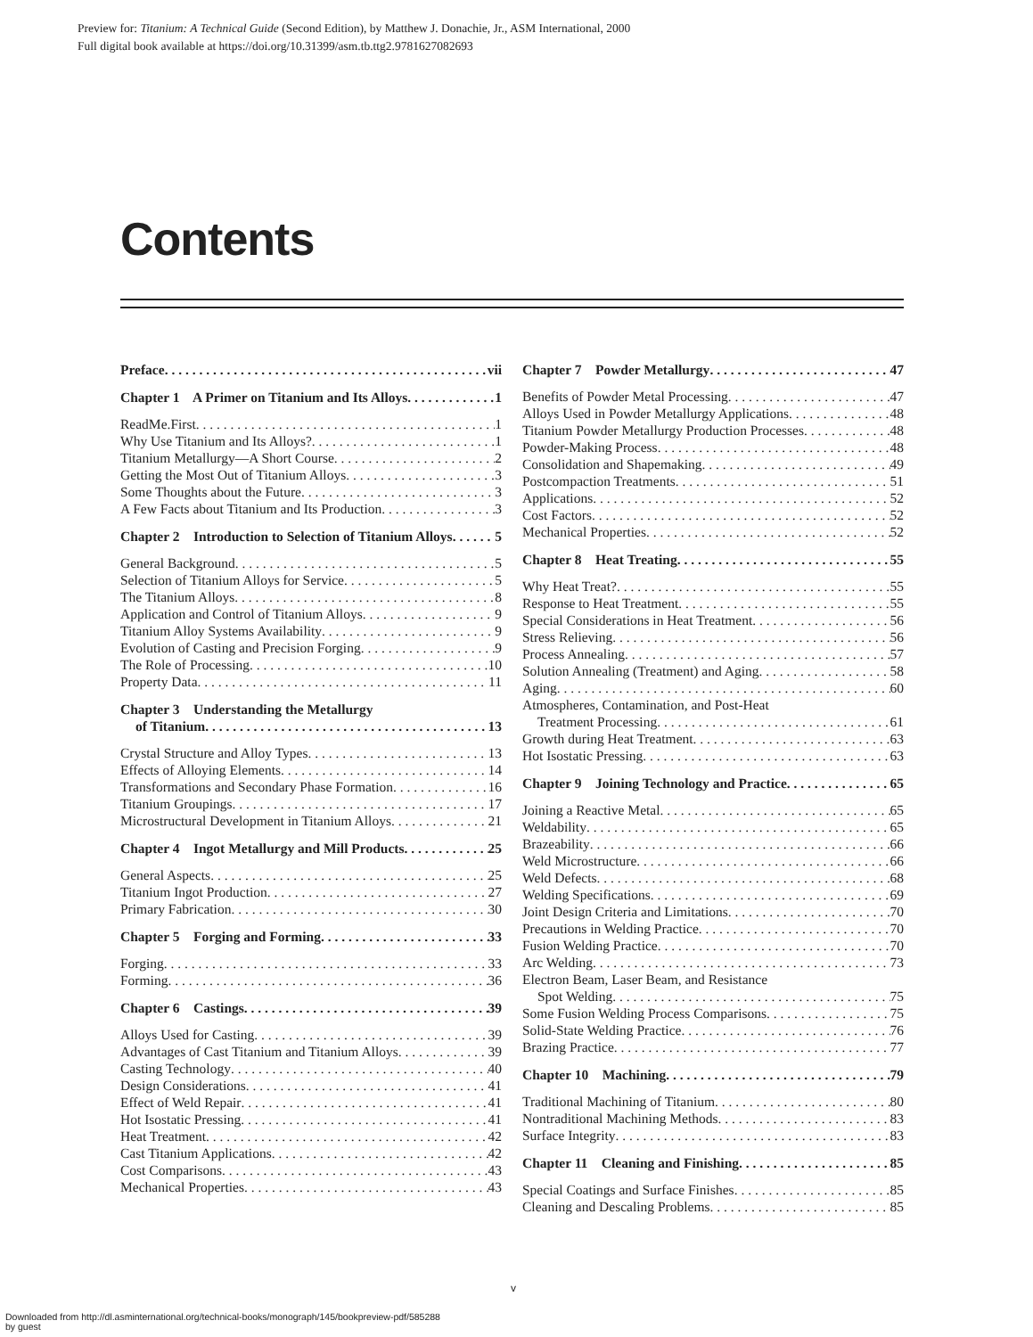Preview for: Titanium: A Technical Guide (Second Edition), by Matthew J. Donachie, Jr., ASM International, 2000
Full digital book available at https://doi.org/10.31399/asm.tb.ttg2.9781627082693
Contents
Preface vii
Chapter 1 A Primer on Titanium and Its Alloys 1
ReadMe.First 1
Why Use Titanium and Its Alloys? 1
Titanium Metallurgy—A Short Course 2
Getting the Most Out of Titanium Alloys 3
Some Thoughts about the Future 3
A Few Facts about Titanium and Its Production 3
Chapter 2 Introduction to Selection of Titanium Alloys 5
General Background 5
Selection of Titanium Alloys for Service 5
The Titanium Alloys 8
Application and Control of Titanium Alloys 9
Titanium Alloy Systems Availability 9
Evolution of Casting and Precision Forging 9
The Role of Processing 10
Property Data 11
Chapter 3 Understanding the Metallurgy
of Titanium 13
Crystal Structure and Alloy Types 13
Effects of Alloying Elements 14
Transformations and Secondary Phase Formation 16
Titanium Groupings 17
Microstructural Development in Titanium Alloys 21
Chapter 4 Ingot Metallurgy and Mill Products 25
General Aspects 25
Titanium Ingot Production 27
Primary Fabrication 30
Chapter 5 Forging and Forming 33
Forging 33
Forming 36
Chapter 6 Castings 39
Alloys Used for Casting 39
Advantages of Cast Titanium and Titanium Alloys 39
Casting Technology 40
Design Considerations 41
Effect of Weld Repair 41
Hot Isostatic Pressing 41
Heat Treatment 42
Cast Titanium Applications 42
Cost Comparisons 43
Mechanical Properties 43
Chapter 7 Powder Metallurgy 47
Benefits of Powder Metal Processing 47
Alloys Used in Powder Metallurgy Applications 48
Titanium Powder Metallurgy Production Processes 48
Powder-Making Process 48
Consolidation and Shapemaking 49
Postcompaction Treatments 51
Applications 52
Cost Factors 52
Mechanical Properties 52
Chapter 8 Heat Treating 55
Why Heat Treat? 55
Response to Heat Treatment 55
Special Considerations in Heat Treatment 56
Stress Relieving 56
Process Annealing 57
Solution Annealing (Treatment) and Aging 58
Aging 60
Atmospheres, Contamination, and Post-Heat
Treatment Processing 61
Growth during Heat Treatment 63
Hot Isostatic Pressing 63
Chapter 9 Joining Technology and Practice 65
Joining a Reactive Metal 65
Weldability 65
Brazeability 66
Weld Microstructure 66
Weld Defects 68
Welding Specifications 69
Joint Design Criteria and Limitations 70
Precautions in Welding Practice 70
Fusion Welding Practice 70
Arc Welding 73
Electron Beam, Laser Beam, and Resistance
Spot Welding 75
Some Fusion Welding Process Comparisons 75
Solid-State Welding Practice 76
Brazing Practice 77
Chapter 10 Machining 79
Traditional Machining of Titanium 80
Nontraditional Machining Methods 83
Surface Integrity 83
Chapter 11 Cleaning and Finishing 85
Special Coatings and Surface Finishes 85
Cleaning and Descaling Problems 85
v
Downloaded from http://dl.asminternational.org/technical-books/monograph/145/bookpreview-pdf/585288
by guest